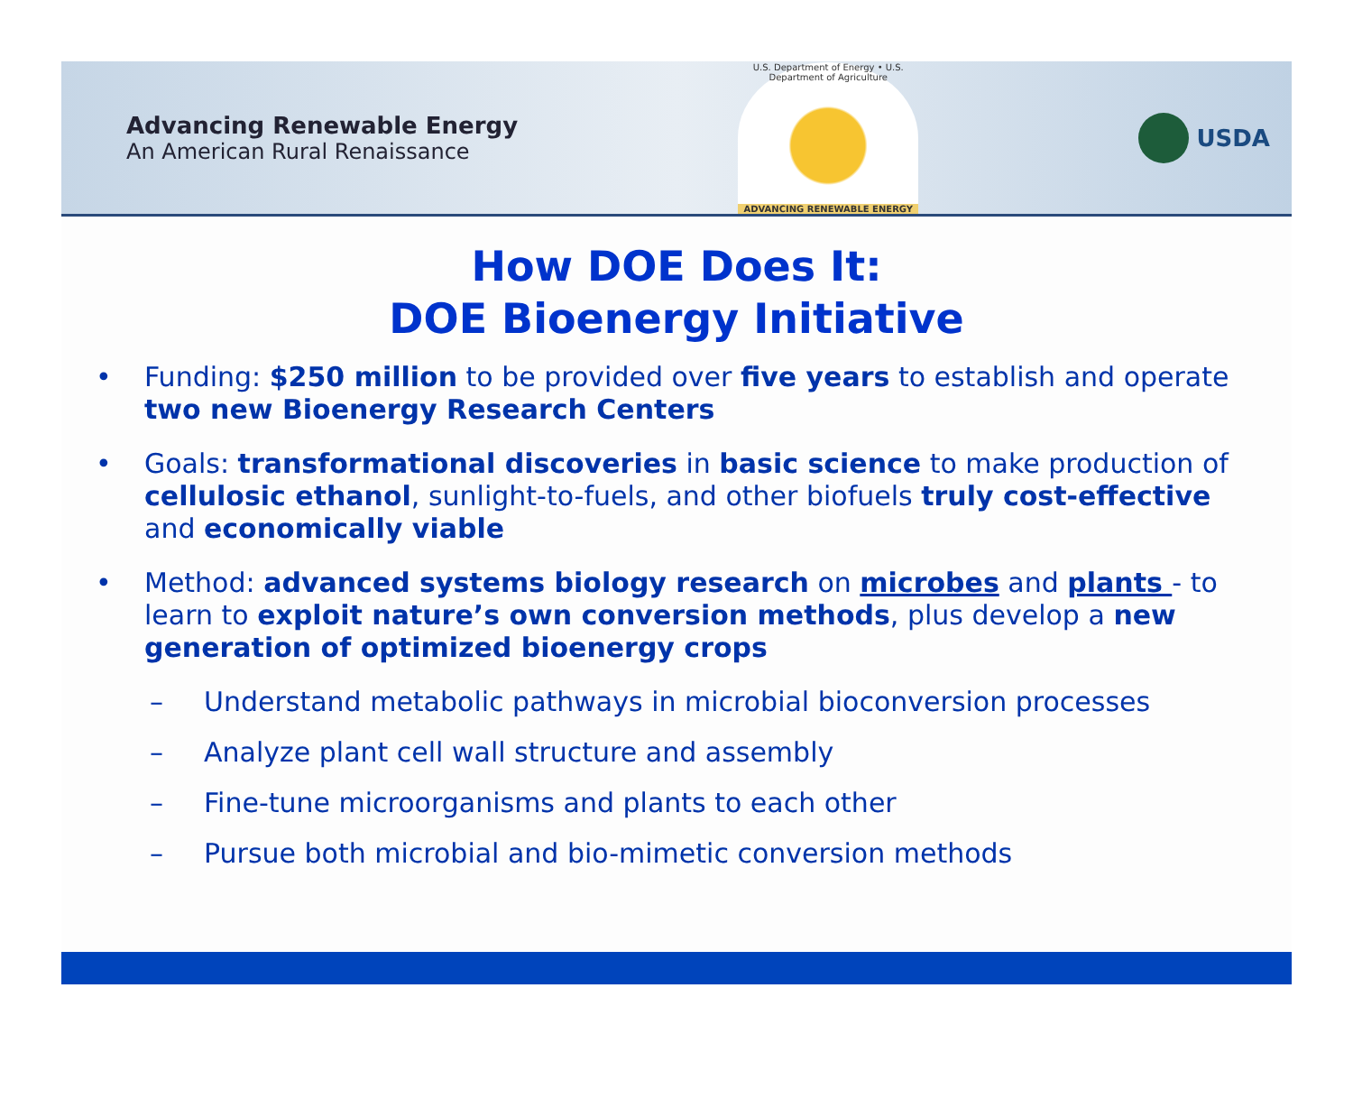Advancing Renewable Energy
An American Rural Renaissance
U.S. Department of Energy • U.S. Department of Agriculture
ADVANCING RENEWABLE ENERGY
USDA
How DOE Does It:
DOE Bioenergy Initiative
• Funding: $250 million to be provided over five years to establish and operate two new Bioenergy Research Centers
• Goals: transformational discoveries in basic science to make production of cellulosic ethanol, sunlight-to-fuels, and other biofuels truly cost-effective and economically viable
• Method: advanced systems biology research on microbes and plants - to learn to exploit nature’s own conversion methods, plus develop a new generation of optimized bioenergy crops
– Understand metabolic pathways in microbial bioconversion processes
– Analyze plant cell wall structure and assembly
– Fine-tune microorganisms and plants to each other
– Pursue both microbial and bio-mimetic conversion methods